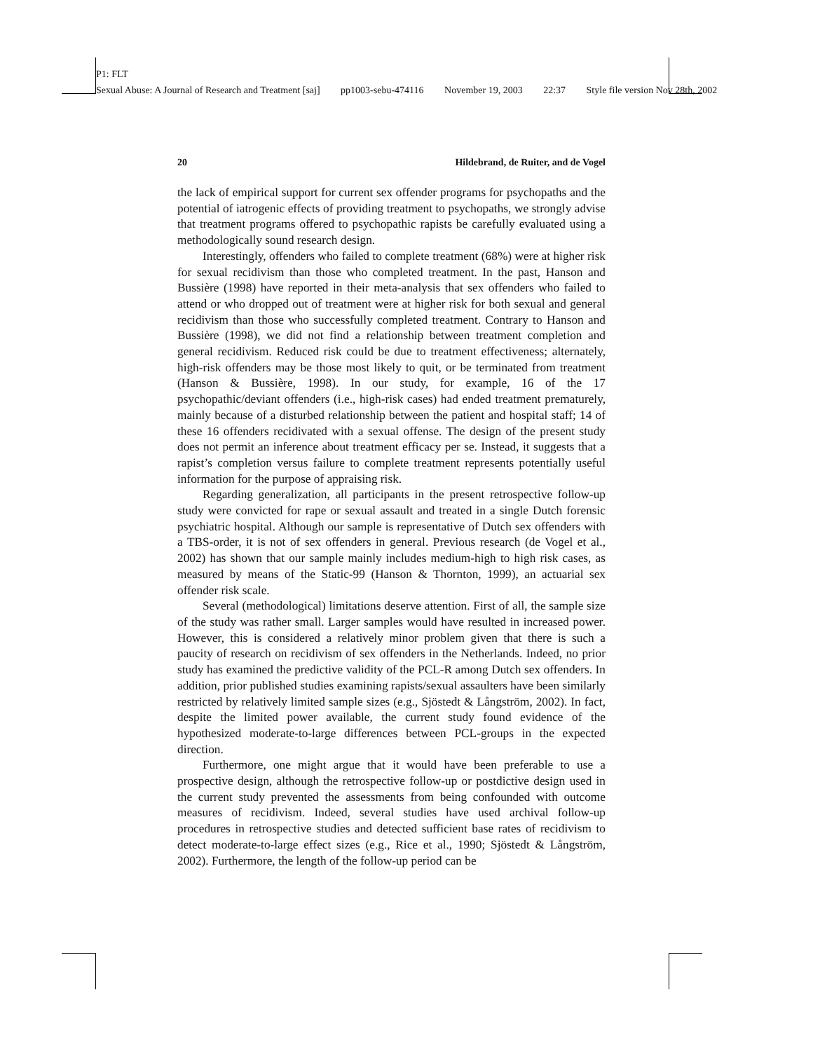P1: FLT
Sexual Abuse: A Journal of Research and Treatment [saj] pp1003-sebu-474116 November 19, 2003 22:37 Style file version Nov 28th, 2002
20 Hildebrand, de Ruiter, and de Vogel
the lack of empirical support for current sex offender programs for psychopaths and the potential of iatrogenic effects of providing treatment to psychopaths, we strongly advise that treatment programs offered to psychopathic rapists be carefully evaluated using a methodologically sound research design.
Interestingly, offenders who failed to complete treatment (68%) were at higher risk for sexual recidivism than those who completed treatment. In the past, Hanson and Bussière (1998) have reported in their meta-analysis that sex offenders who failed to attend or who dropped out of treatment were at higher risk for both sexual and general recidivism than those who successfully completed treatment. Contrary to Hanson and Bussière (1998), we did not find a relationship between treatment completion and general recidivism. Reduced risk could be due to treatment effectiveness; alternately, high-risk offenders may be those most likely to quit, or be terminated from treatment (Hanson & Bussière, 1998). In our study, for example, 16 of the 17 psychopathic/deviant offenders (i.e., high-risk cases) had ended treatment prematurely, mainly because of a disturbed relationship between the patient and hospital staff; 14 of these 16 offenders recidivated with a sexual offense. The design of the present study does not permit an inference about treatment efficacy per se. Instead, it suggests that a rapist’s completion versus failure to complete treatment represents potentially useful information for the purpose of appraising risk.
Regarding generalization, all participants in the present retrospective follow-up study were convicted for rape or sexual assault and treated in a single Dutch forensic psychiatric hospital. Although our sample is representative of Dutch sex offenders with a TBS-order, it is not of sex offenders in general. Previous research (de Vogel et al., 2002) has shown that our sample mainly includes medium-high to high risk cases, as measured by means of the Static-99 (Hanson & Thornton, 1999), an actuarial sex offender risk scale.
Several (methodological) limitations deserve attention. First of all, the sample size of the study was rather small. Larger samples would have resulted in increased power. However, this is considered a relatively minor problem given that there is such a paucity of research on recidivism of sex offenders in the Netherlands. Indeed, no prior study has examined the predictive validity of the PCL-R among Dutch sex offenders. In addition, prior published studies examining rapists/sexual assaulters have been similarly restricted by relatively limited sample sizes (e.g., Sjöstedt & Långström, 2002). In fact, despite the limited power available, the current study found evidence of the hypothesized moderate-to-large differences between PCL-groups in the expected direction.
Furthermore, one might argue that it would have been preferable to use a prospective design, although the retrospective follow-up or postdictive design used in the current study prevented the assessments from being confounded with outcome measures of recidivism. Indeed, several studies have used archival follow-up procedures in retrospective studies and detected sufficient base rates of recidivism to detect moderate-to-large effect sizes (e.g., Rice et al., 1990; Sjöstedt & Långström, 2002). Furthermore, the length of the follow-up period can be